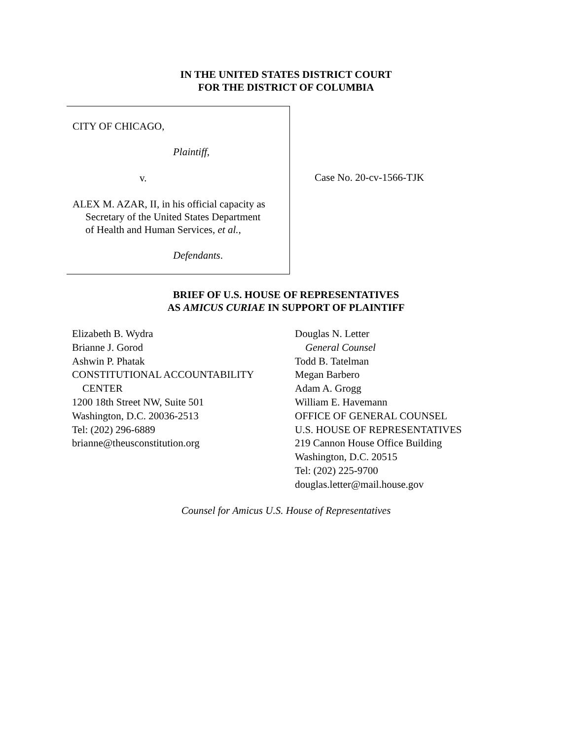IN THE UNITED STATES DISTRICT COURT
FOR THE DISTRICT OF COLUMBIA
CITY OF CHICAGO,
Plaintiff,
v.
ALEX M. AZAR, II, in his official capacity as
Secretary of the United States Department
of Health and Human Services, et al.,
Defendants.
Case No. 20-cv-1566-TJK
BRIEF OF U.S. HOUSE OF REPRESENTATIVES
AS AMICUS CURIAE IN SUPPORT OF PLAINTIFF
Elizabeth B. Wydra
Brianne J. Gorod
Ashwin P. Phatak
CONSTITUTIONAL ACCOUNTABILITY
CENTER
1200 18th Street NW, Suite 501
Washington, D.C. 20036-2513
Tel: (202) 296-6889
brianne@theusconstitution.org
Douglas N. Letter
General Counsel
Todd B. Tatelman
Megan Barbero
Adam A. Grogg
William E. Havemann
OFFICE OF GENERAL COUNSEL
U.S. HOUSE OF REPRESENTATIVES
219 Cannon House Office Building
Washington, D.C. 20515
Tel: (202) 225-9700
douglas.letter@mail.house.gov
Counsel for Amicus U.S. House of Representatives